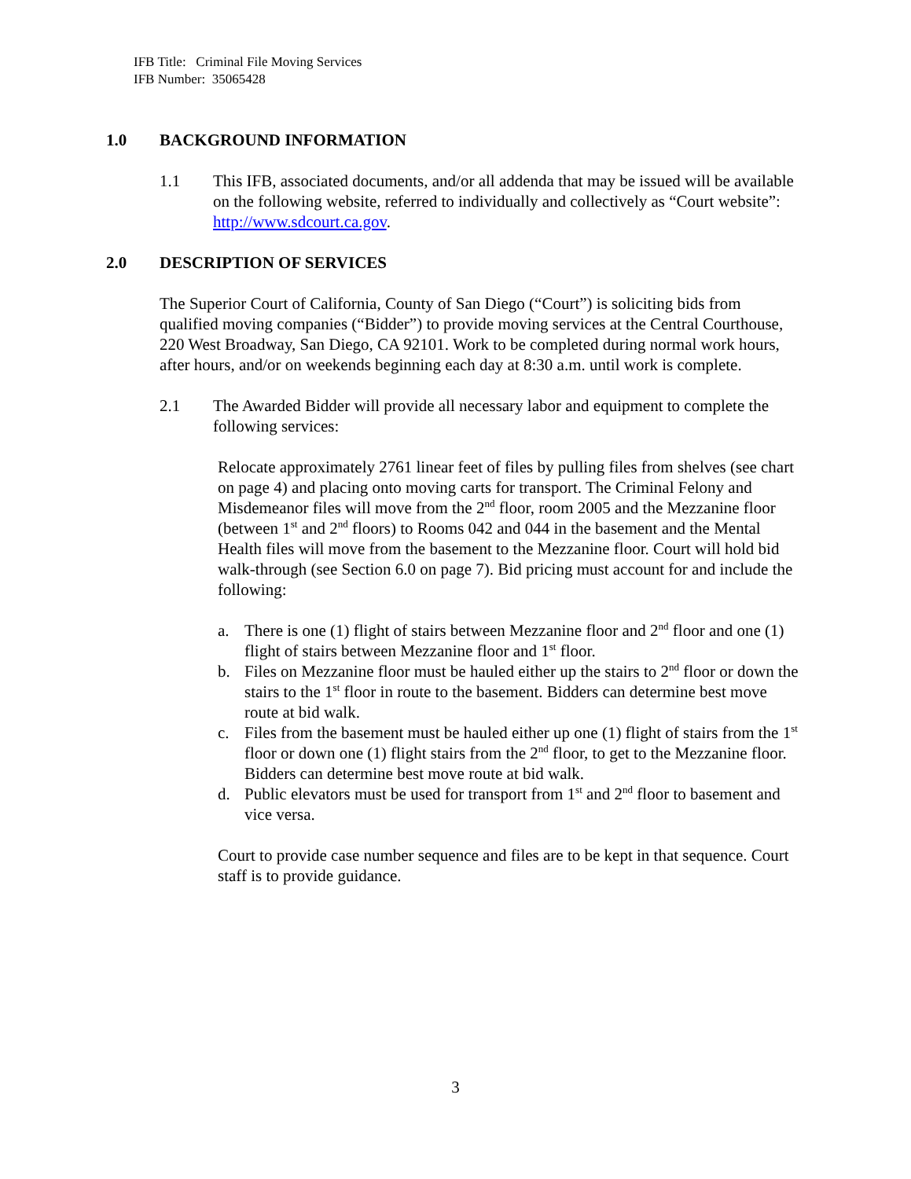IFB Title: Criminal File Moving Services
IFB Number: 35065428
1.0 BACKGROUND INFORMATION
1.1 This IFB, associated documents, and/or all addenda that may be issued will be available on the following website, referred to individually and collectively as “Court website”: http://www.sdcourt.ca.gov.
2.0 DESCRIPTION OF SERVICES
The Superior Court of California, County of San Diego (“Court”) is soliciting bids from qualified moving companies (“Bidder”) to provide moving services at the Central Courthouse, 220 West Broadway, San Diego, CA 92101. Work to be completed during normal work hours, after hours, and/or on weekends beginning each day at 8:30 a.m. until work is complete.
2.1 The Awarded Bidder will provide all necessary labor and equipment to complete the following services:
Relocate approximately 2761 linear feet of files by pulling files from shelves (see chart on page 4) and placing onto moving carts for transport. The Criminal Felony and Misdemeanor files will move from the 2<sup>nd</sup> floor, room 2005 and the Mezzanine floor (between 1<sup>st</sup> and 2<sup>nd</sup> floors) to Rooms 042 and 044 in the basement and the Mental Health files will move from the basement to the Mezzanine floor. Court will hold bid walk-through (see Section 6.0 on page 7). Bid pricing must account for and include the following:
a. There is one (1) flight of stairs between Mezzanine floor and 2<sup>nd</sup> floor and one (1) flight of stairs between Mezzanine floor and 1<sup>st</sup> floor.
b. Files on Mezzanine floor must be hauled either up the stairs to 2<sup>nd</sup> floor or down the stairs to the 1<sup>st</sup> floor in route to the basement. Bidders can determine best move route at bid walk.
c. Files from the basement must be hauled either up one (1) flight of stairs from the 1<sup>st</sup> floor or down one (1) flight stairs from the 2<sup>nd</sup> floor, to get to the Mezzanine floor. Bidders can determine best move route at bid walk.
d. Public elevators must be used for transport from 1<sup>st</sup> and 2<sup>nd</sup> floor to basement and vice versa.
Court to provide case number sequence and files are to be kept in that sequence. Court staff is to provide guidance.
3